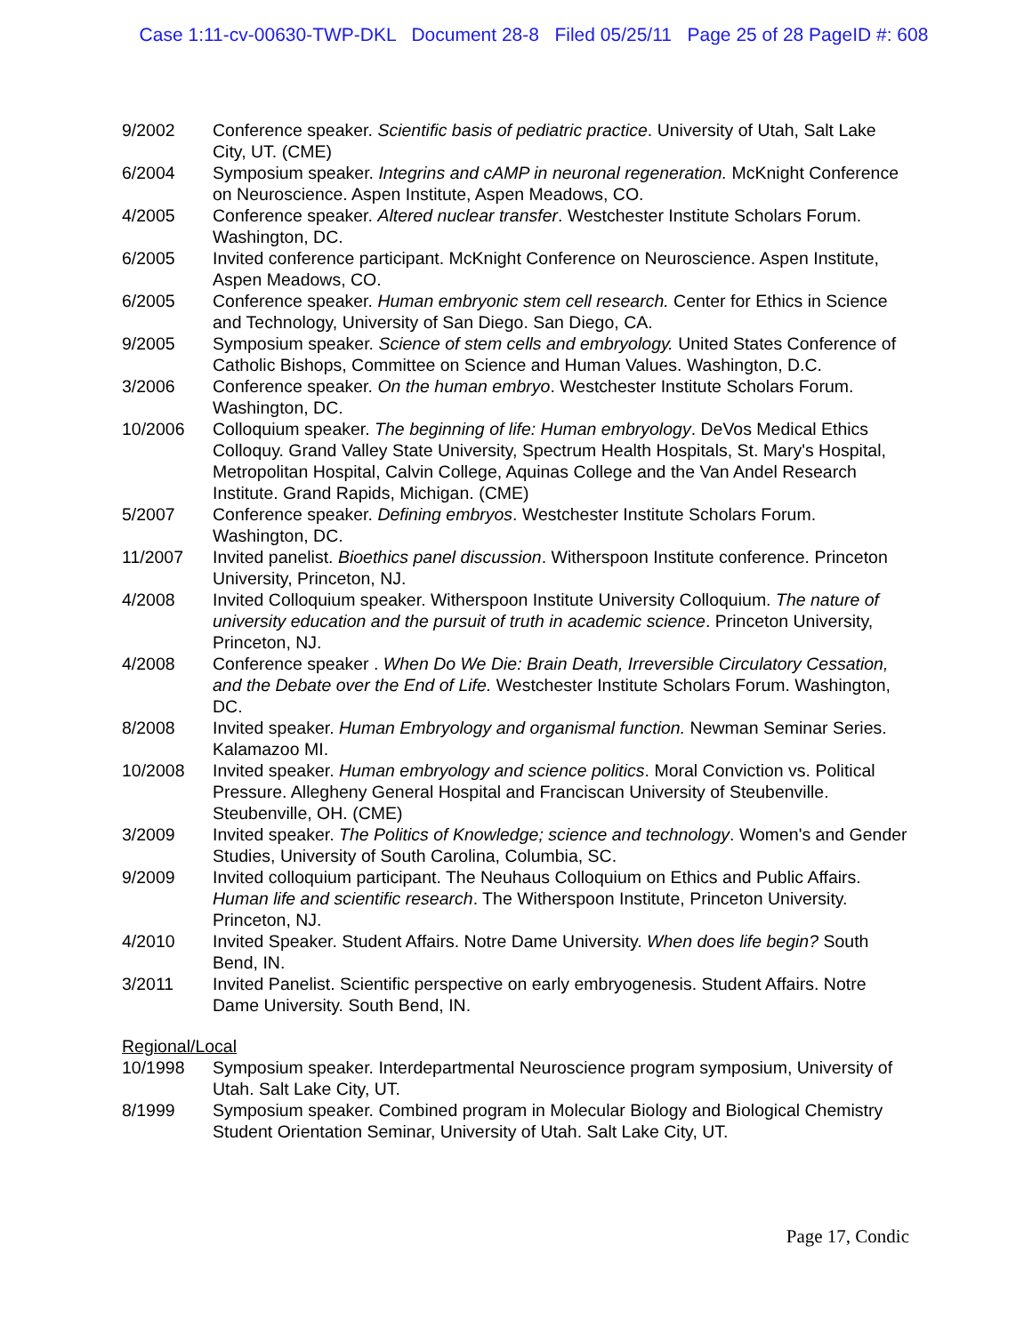Case 1:11-cv-00630-TWP-DKL Document 28-8 Filed 05/25/11 Page 25 of 28 PageID #: 608
9/2002 Conference speaker. Scientific basis of pediatric practice. University of Utah, Salt Lake City, UT. (CME)
6/2004 Symposium speaker. Integrins and cAMP in neuronal regeneration. McKnight Conference on Neuroscience. Aspen Institute, Aspen Meadows, CO.
4/2005 Conference speaker. Altered nuclear transfer. Westchester Institute Scholars Forum. Washington, DC.
6/2005 Invited conference participant. McKnight Conference on Neuroscience. Aspen Institute, Aspen Meadows, CO.
6/2005 Conference speaker. Human embryonic stem cell research. Center for Ethics in Science and Technology, University of San Diego. San Diego, CA.
9/2005 Symposium speaker. Science of stem cells and embryology. United States Conference of Catholic Bishops, Committee on Science and Human Values. Washington, D.C.
3/2006 Conference speaker. On the human embryo. Westchester Institute Scholars Forum. Washington, DC.
10/2006 Colloquium speaker. The beginning of life: Human embryology. DeVos Medical Ethics Colloquy. Grand Valley State University, Spectrum Health Hospitals, St. Mary's Hospital, Metropolitan Hospital, Calvin College, Aquinas College and the Van Andel Research Institute. Grand Rapids, Michigan. (CME)
5/2007 Conference speaker. Defining embryos. Westchester Institute Scholars Forum. Washington, DC.
11/2007 Invited panelist. Bioethics panel discussion. Witherspoon Institute conference. Princeton University, Princeton, NJ.
4/2008 Invited Colloquium speaker. Witherspoon Institute University Colloquium. The nature of university education and the pursuit of truth in academic science. Princeton University, Princeton, NJ.
4/2008 Conference speaker . When Do We Die: Brain Death, Irreversible Circulatory Cessation, and the Debate over the End of Life. Westchester Institute Scholars Forum. Washington, DC.
8/2008 Invited speaker. Human Embryology and organismal function. Newman Seminar Series. Kalamazoo MI.
10/2008 Invited speaker. Human embryology and science politics. Moral Conviction vs. Political Pressure. Allegheny General Hospital and Franciscan University of Steubenville. Steubenville, OH. (CME)
3/2009 Invited speaker. The Politics of Knowledge; science and technology. Women's and Gender Studies, University of South Carolina, Columbia, SC.
9/2009 Invited colloquium participant. The Neuhaus Colloquium on Ethics and Public Affairs. Human life and scientific research. The Witherspoon Institute, Princeton University. Princeton, NJ.
4/2010 Invited Speaker. Student Affairs. Notre Dame University. When does life begin? South Bend, IN.
3/2011 Invited Panelist. Scientific perspective on early embryogenesis. Student Affairs. Notre Dame University. South Bend, IN.
Regional/Local
10/1998 Symposium speaker. Interdepartmental Neuroscience program symposium, University of Utah. Salt Lake City, UT.
8/1999 Symposium speaker. Combined program in Molecular Biology and Biological Chemistry Student Orientation Seminar, University of Utah. Salt Lake City, UT.
Page 17, Condic